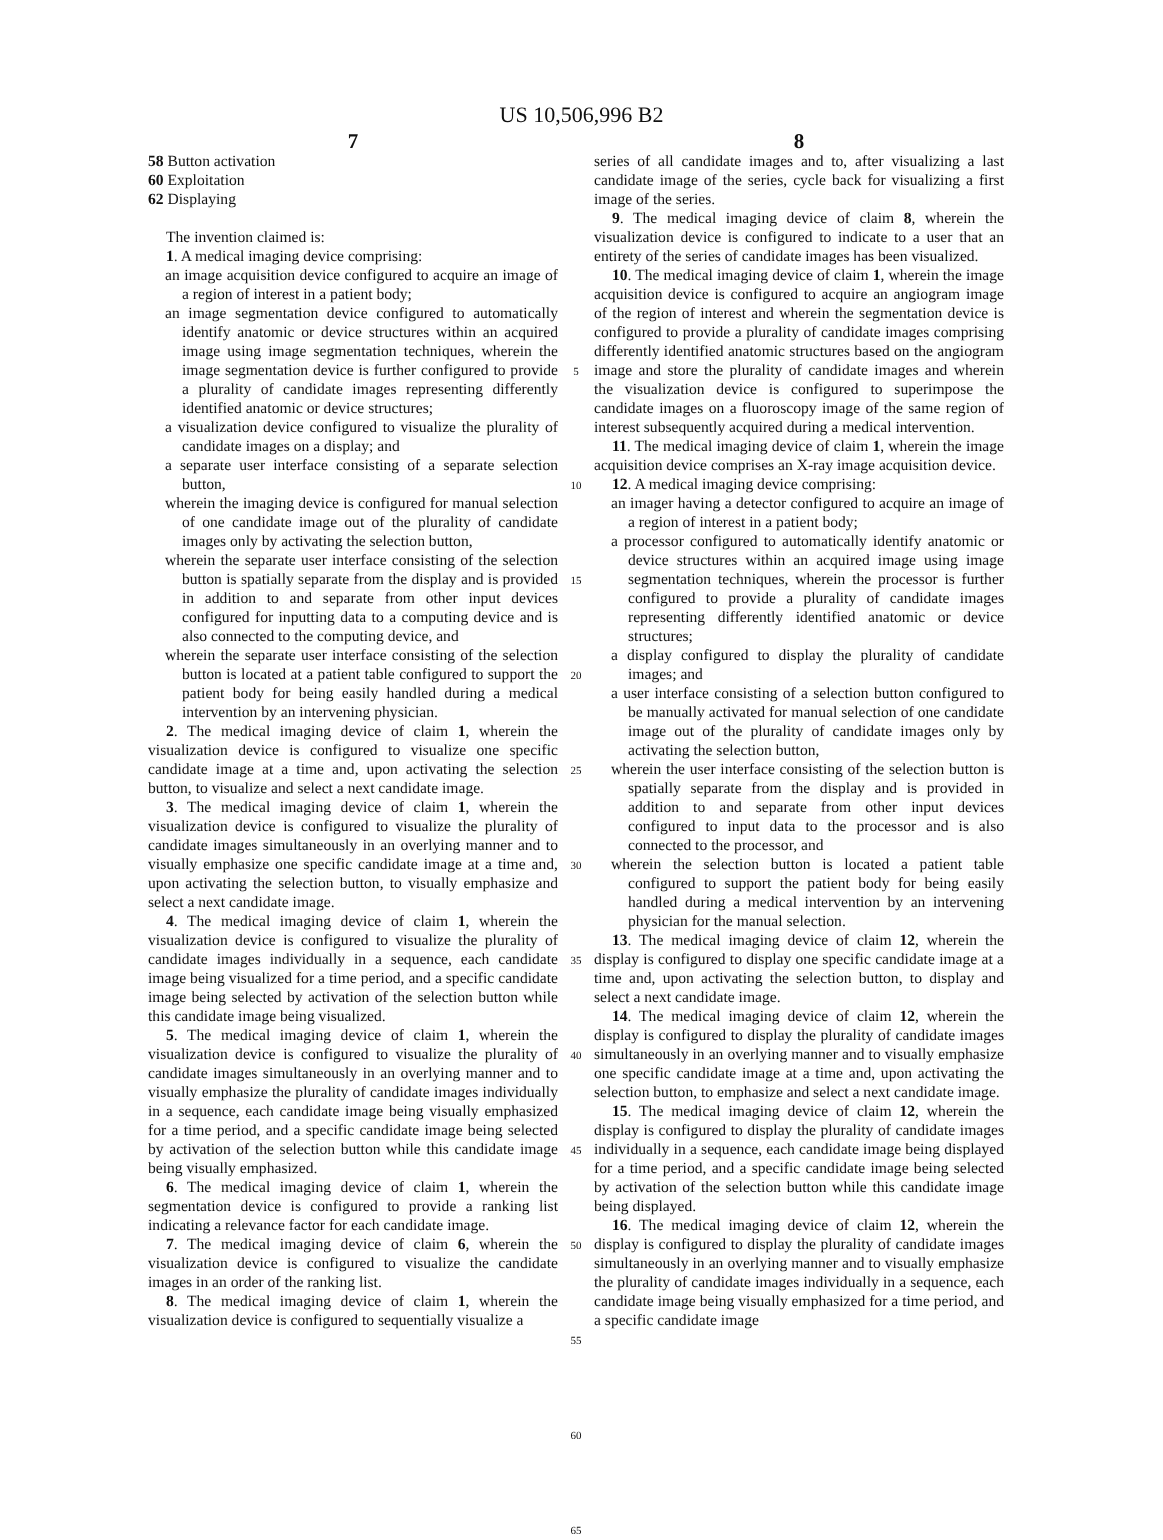US 10,506,996 B2
7
58 Button activation
60 Exploitation
62 Displaying
The invention claimed is:
1. A medical imaging device comprising:
an image acquisition device configured to acquire an image of a region of interest in a patient body;
an image segmentation device configured to automatically identify anatomic or device structures within an acquired image using image segmentation techniques, wherein the image segmentation device is further configured to provide a plurality of candidate images representing differently identified anatomic or device structures;
a visualization device configured to visualize the plurality of candidate images on a display; and
a separate user interface consisting of a separate selection button,
wherein the imaging device is configured for manual selection of one candidate image out of the plurality of candidate images only by activating the selection button,
wherein the separate user interface consisting of the selection button is spatially separate from the display and is provided in addition to and separate from other input devices configured for inputting data to a computing device and is also connected to the computing device, and
wherein the separate user interface consisting of the selection button is located at a patient table configured to support the patient body for being easily handled during a medical intervention by an intervening physician.
2. The medical imaging device of claim 1, wherein the visualization device is configured to visualize one specific candidate image at a time and, upon activating the selection button, to visualize and select a next candidate image.
3. The medical imaging device of claim 1, wherein the visualization device is configured to visualize the plurality of candidate images simultaneously in an overlying manner and to visually emphasize one specific candidate image at a time and, upon activating the selection button, to visually emphasize and select a next candidate image.
4. The medical imaging device of claim 1, wherein the visualization device is configured to visualize the plurality of candidate images individually in a sequence, each candidate image being visualized for a time period, and a specific candidate image being selected by activation of the selection button while this candidate image being visualized.
5. The medical imaging device of claim 1, wherein the visualization device is configured to visualize the plurality of candidate images simultaneously in an overlying manner and to visually emphasize the plurality of candidate images individually in a sequence, each candidate image being visually emphasized for a time period, and a specific candidate image being selected by activation of the selection button while this candidate image being visually emphasized.
6. The medical imaging device of claim 1, wherein the segmentation device is configured to provide a ranking list indicating a relevance factor for each candidate image.
7. The medical imaging device of claim 6, wherein the visualization device is configured to visualize the candidate images in an order of the ranking list.
8. The medical imaging device of claim 1, wherein the visualization device is configured to sequentially visualize a
5
10
15
20
25
30
35
40
45
50
55
60
65
8
series of all candidate images and to, after visualizing a last candidate image of the series, cycle back for visualizing a first image of the series.
9. The medical imaging device of claim 8, wherein the visualization device is configured to indicate to a user that an entirety of the series of candidate images has been visualized.
10. The medical imaging device of claim 1, wherein the image acquisition device is configured to acquire an angiogram image of the region of interest and wherein the segmentation device is configured to provide a plurality of candidate images comprising differently identified anatomic structures based on the angiogram image and store the plurality of candidate images and wherein the visualization device is configured to superimpose the candidate images on a fluoroscopy image of the same region of interest subsequently acquired during a medical intervention.
11. The medical imaging device of claim 1, wherein the image acquisition device comprises an X-ray image acquisition device.
12. A medical imaging device comprising:
an imager having a detector configured to acquire an image of a region of interest in a patient body;
a processor configured to automatically identify anatomic or device structures within an acquired image using image segmentation techniques, wherein the processor is further configured to provide a plurality of candidate images representing differently identified anatomic or device structures;
a display configured to display the plurality of candidate images; and
a user interface consisting of a selection button configured to be manually activated for manual selection of one candidate image out of the plurality of candidate images only by activating the selection button,
wherein the user interface consisting of the selection button is spatially separate from the display and is provided in addition to and separate from other input devices configured to input data to the processor and is also connected to the processor, and
wherein the selection button is located a patient table configured to support the patient body for being easily handled during a medical intervention by an intervening physician for the manual selection.
13. The medical imaging device of claim 12, wherein the display is configured to display one specific candidate image at a time and, upon activating the selection button, to display and select a next candidate image.
14. The medical imaging device of claim 12, wherein the display is configured to display the plurality of candidate images simultaneously in an overlying manner and to visually emphasize one specific candidate image at a time and, upon activating the selection button, to emphasize and select a next candidate image.
15. The medical imaging device of claim 12, wherein the display is configured to display the plurality of candidate images individually in a sequence, each candidate image being displayed for a time period, and a specific candidate image being selected by activation of the selection button while this candidate image being displayed.
16. The medical imaging device of claim 12, wherein the display is configured to display the plurality of candidate images simultaneously in an overlying manner and to visually emphasize the plurality of candidate images individually in a sequence, each candidate image being visually emphasized for a time period, and a specific candidate image